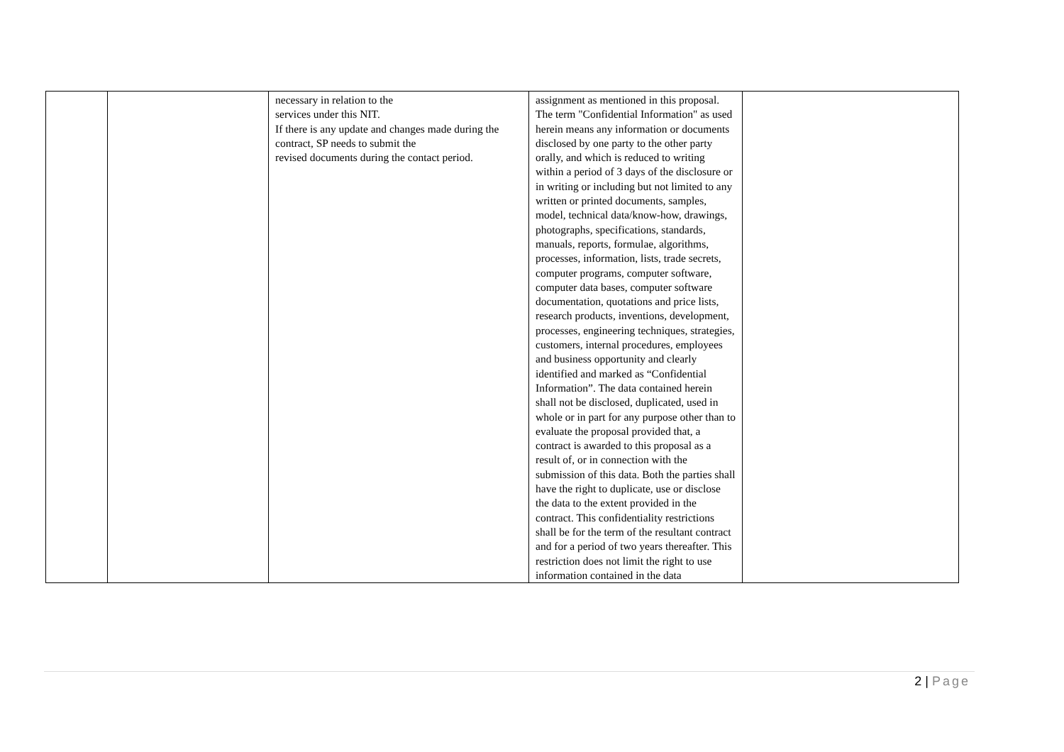| | | necessary in relation to the services under this NIT. If there is any update and changes made during the contract, SP needs to submit the revised documents during the contact period. | assignment as mentioned in this proposal. The term "Confidential Information" as used herein means any information or documents disclosed by one party to the other party orally, and which is reduced to writing within a period of 3 days of the disclosure or in writing or including but not limited to any written or printed documents, samples, model, technical data/know-how, drawings, photographs, specifications, standards, manuals, reports, formulae, algorithms, processes, information, lists, trade secrets, computer programs, computer software, computer data bases, computer software documentation, quotations and price lists, research products, inventions, development, processes, engineering techniques, strategies, customers, internal procedures, employees and business opportunity and clearly identified and marked as “Confidential Information”. The data contained herein shall not be disclosed, duplicated, used in whole or in part for any purpose other than to evaluate the proposal provided that, a contract is awarded to this proposal as a result of, or in connection with the submission of this data. Both the parties shall have the right to duplicate, use or disclose the data to the extent provided in the contract. This confidentiality restrictions shall be for the term of the resultant contract and for a period of two years thereafter. This restriction does not limit the right to use information contained in the data | |
2 | Page